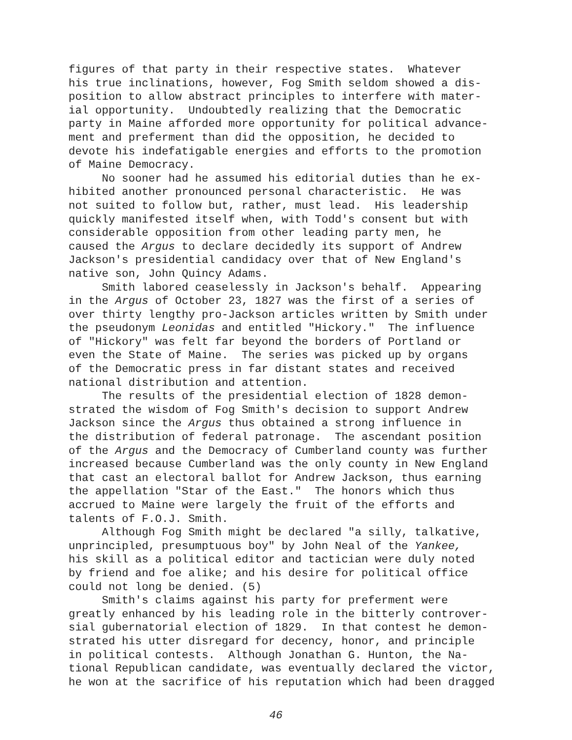figures of that party in their respective states. Whatever his true inclinations, however, Fog Smith seldom showed a dis- position to allow abstract principles to interfere with mater- ial opportunity. Undoubtedly realizing that the Democratic party in Maine afforded more opportunity for political advance- ment and preferment than did the opposition, he decided to devote his indefatigable energies and efforts to the promotion of Maine Democracy. No sooner had he assumed his editorial duties than he ex- hibited another pronounced personal characteristic. He was not suited to follow but, rather, must lead. His leadership quickly manifested itself when, with Todd's consent but with considerable opposition from other leading party men, he caused the Argus to declare decidedly its support of Andrew Jackson's presidential candidacy over that of New England's native son, John Quincy Adams. Smith labored ceaselessly in Jackson's behalf. Appearing in the Argus of October 23, 1827 was the first of a series of over thirty lengthy pro-Jackson articles written by Smith under the pseudonym Leonidas and entitled "Hickory." The influence of "Hickory" was felt far beyond the borders of Portland or even the State of Maine. The series was picked up by organs of the Democratic press in far distant states and received national distribution and attention. The results of the presidential election of 1828 demon- strated the wisdom of Fog Smith's decision to support Andrew Jackson since the Argus thus obtained a strong influence in the distribution of federal patronage. The ascendant position of the Argus and the Democracy of Cumberland county was further increased because Cumberland was the only county in New England that cast an electoral ballot for Andrew Jackson, thus earning the appellation "Star of the East." The honors which thus accrued to Maine were largely the fruit of the efforts and talents of F.O.J. Smith. Although Fog Smith might be declared "a silly, talkative, unprincipled, presumptuous boy" by John Neal of the Yankee, his skill as a political editor and tactician were duly noted by friend and foe alike; and his desire for political office could not long be denied. (5) Smith's claims against his party for preferment were greatly enhanced by his leading role in the bitterly controver- sial gubernatorial election of 1829. In that contest he demon- strated his utter disregard for decency, honor, and principle in political contests. Although Jonathan G. Hunton, the Na- tional Republican candidate, was eventually declared the victor, he won at the sacrifice of his reputation which had been dragged
46